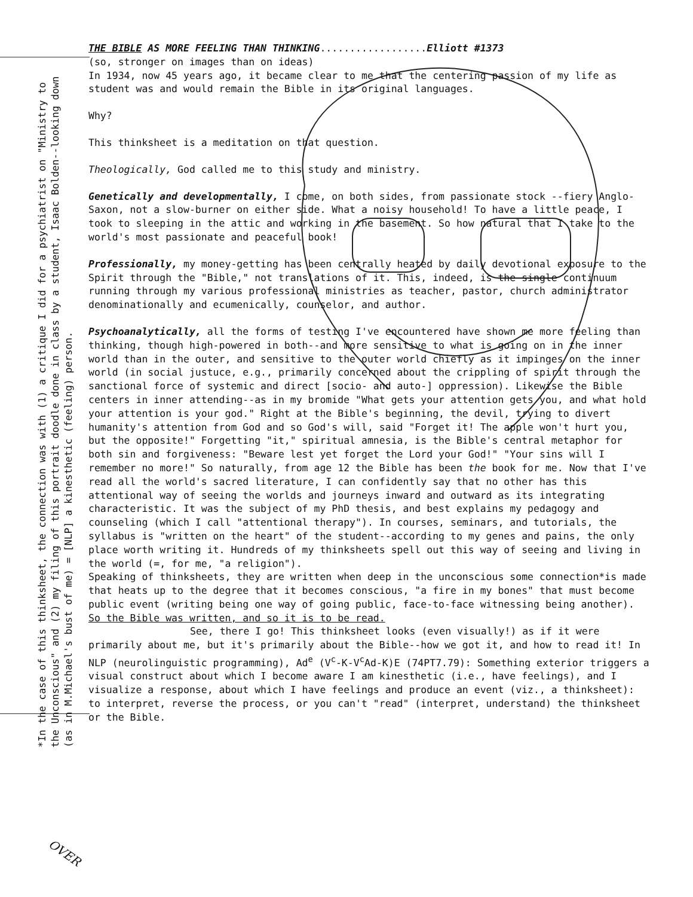*In the case of this thinksheet, the connection was with (1) a critique I did for a psychiatrist on "Ministry to the Unconscious" and (2) my filing of this portrait doodle done in class by a student, Isaac Bolden--looking down (as in M.Michael's bust of me) = [NLP] a kinesthetic (feeling) person.
THE BIBLE AS MORE FEELING THAN THINKING..................Elliott #1373
(so, stronger on images than on ideas)
In 1934, now 45 years ago, it became clear to me that the centering passion of my life as student was and would remain the Bible in its original languages.
Why?
This thinksheet is a meditation on that question.
Theologically, God called me to this study and ministry.
Genetically and developmentally, I come, on both sides, from passionate stock --fiery Anglo-Saxon, not a slow-burner on either side. What a noisy household! To have a little peace, I took to sleeping in the attic and working in the basement. So how natural that I take to the world's most passionate and peaceful book!
Professionally, my money-getting has been centrally heated by daily devotional exposure to the Spirit through the "Bible," not translations of it. This, indeed, is the single continuum running through my various professional ministries as teacher, pastor, church administrator denominationally and ecumenically, counselor, and author.
Psychoanalytically, all the forms of testing I've encountered have shown me more feeling than thinking, though high-powered in both--and more sensitive to what is going on in the inner world than in the outer, and sensitive to the outer world chiefly as it impinges on the inner world (in social justuce, e.g., primarily concerned about the crippling of spirit through the sanctional force of systemic and direct [socio- and auto-] oppression). Likewise the Bible centers in inner attending--as in my bromide "What gets your attention gets you, and what hold your attention is your god." Right at the Bible's beginning, the devil, trying to divert humanity's attention from God and so God's will, said "Forget it! The apple won't hurt you, but the opposite!" Forgetting "it," spiritual amnesia, is the Bible's central metaphor for both sin and forgiveness: "Beware lest yet forget the Lord your God!" "Your sins will I remember no more!" So naturally, from age 12 the Bible has been the book for me. Now that I've read all the world's sacred literature, I can confidently say that no other has this attentional way of seeing the worlds and journeys inward and outward as its integrating characteristic. It was the subject of my PhD thesis, and best explains my pedagogy and counseling (which I call "attentional therapy"). In courses, seminars, and tutorials, the syllabus is "written on the heart" of the student--according to my genes and pains, the only place worth writing it. Hundreds of my thinksheets spell out this way of seeing and living in the world (=, for me, "a religion").
Speaking of thinksheets, they are written when deep in the unconscious some connection*is made that heats up to the degree that it becomes conscious, "a fire in my bones" that must become public event (writing being one way of going public, face-to-face witnessing being another). So the Bible was written, and so it is to be read.
See, there I go! This thinksheet looks (even visually!) as if it were primarily about me, but it's primarily about the Bible--how we got it, and how to read it! In NLP (neurolinguistic programming), Ad<sup>e</sup> (V<sup>c</sup>-K-V<sup>c</sup>Ad-K)E (74PT7.79): Something exterior triggers a visual construct about which I become aware I am kinesthetic (i.e., have feelings), and I visualize a response, about which I have feelings and produce an event (viz., a thinksheet): to interpret, reverse the process, or you can't "read" (interpret, understand) the thinksheet or the Bible.
OVER